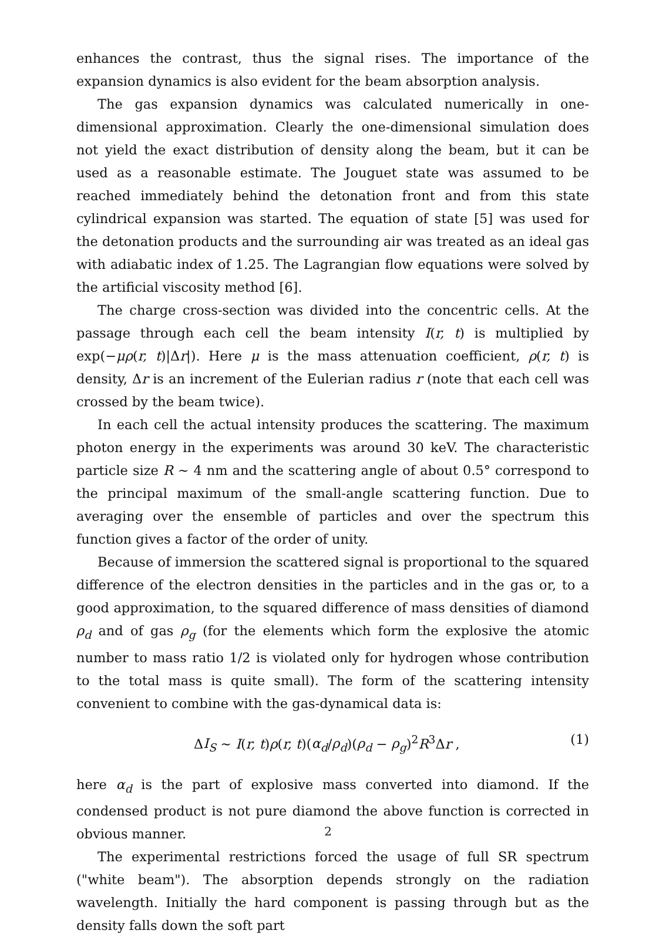enhances the contrast, thus the signal rises. The importance of the expansion dynamics is also evident for the beam absorption analysis.
The gas expansion dynamics was calculated numerically in one-dimensional approximation. Clearly the one-dimensional simulation does not yield the exact distribution of density along the beam, but it can be used as a reasonable estimate. The Jouguet state was assumed to be reached immediately behind the detonation front and from this state cylindrical expansion was started. The equation of state [5] was used for the detonation products and the surrounding air was treated as an ideal gas with adiabatic index of 1.25. The Lagrangian flow equations were solved by the artificial viscosity method [6].
The charge cross-section was divided into the concentric cells. At the passage through each cell the beam intensity I(r, t) is multiplied by exp(−μρ(r, t)|Δr|). Here μ is the mass attenuation coefficient, ρ(r, t) is density, Δr is an increment of the Eulerian radius r (note that each cell was crossed by the beam twice).
In each cell the actual intensity produces the scattering. The maximum photon energy in the experiments was around 30 keV. The characteristic particle size R ∼ 4 nm and the scattering angle of about 0.5° correspond to the principal maximum of the small-angle scattering function. Due to averaging over the ensemble of particles and over the spectrum this function gives a factor of the order of unity.
Because of immersion the scattered signal is proportional to the squared difference of the electron densities in the particles and in the gas or, to a good approximation, to the squared difference of mass densities of diamond ρ<sub>d</sub> and of gas ρ<sub>g</sub> (for the elements which form the explosive the atomic number to mass ratio 1/2 is violated only for hydrogen whose contribution to the total mass is quite small). The form of the scattering intensity convenient to combine with the gas-dynamical data is:
ΔI<sub>S</sub> ∼ I(r, t)ρ(r, t)(α<sub>d</sub>/ρ<sub>d</sub>)(ρ<sub>d</sub> − ρ<sub>g</sub>)<sup>2</sup>R<sup>3</sup>Δr , (1)
here α<sub>d</sub> is the part of explosive mass converted into diamond. If the condensed product is not pure diamond the above function is corrected in obvious manner.
The experimental restrictions forced the usage of full SR spectrum ("white beam"). The absorption depends strongly on the radiation wavelength. Initially the hard component is passing through but as the density falls down the soft part
2